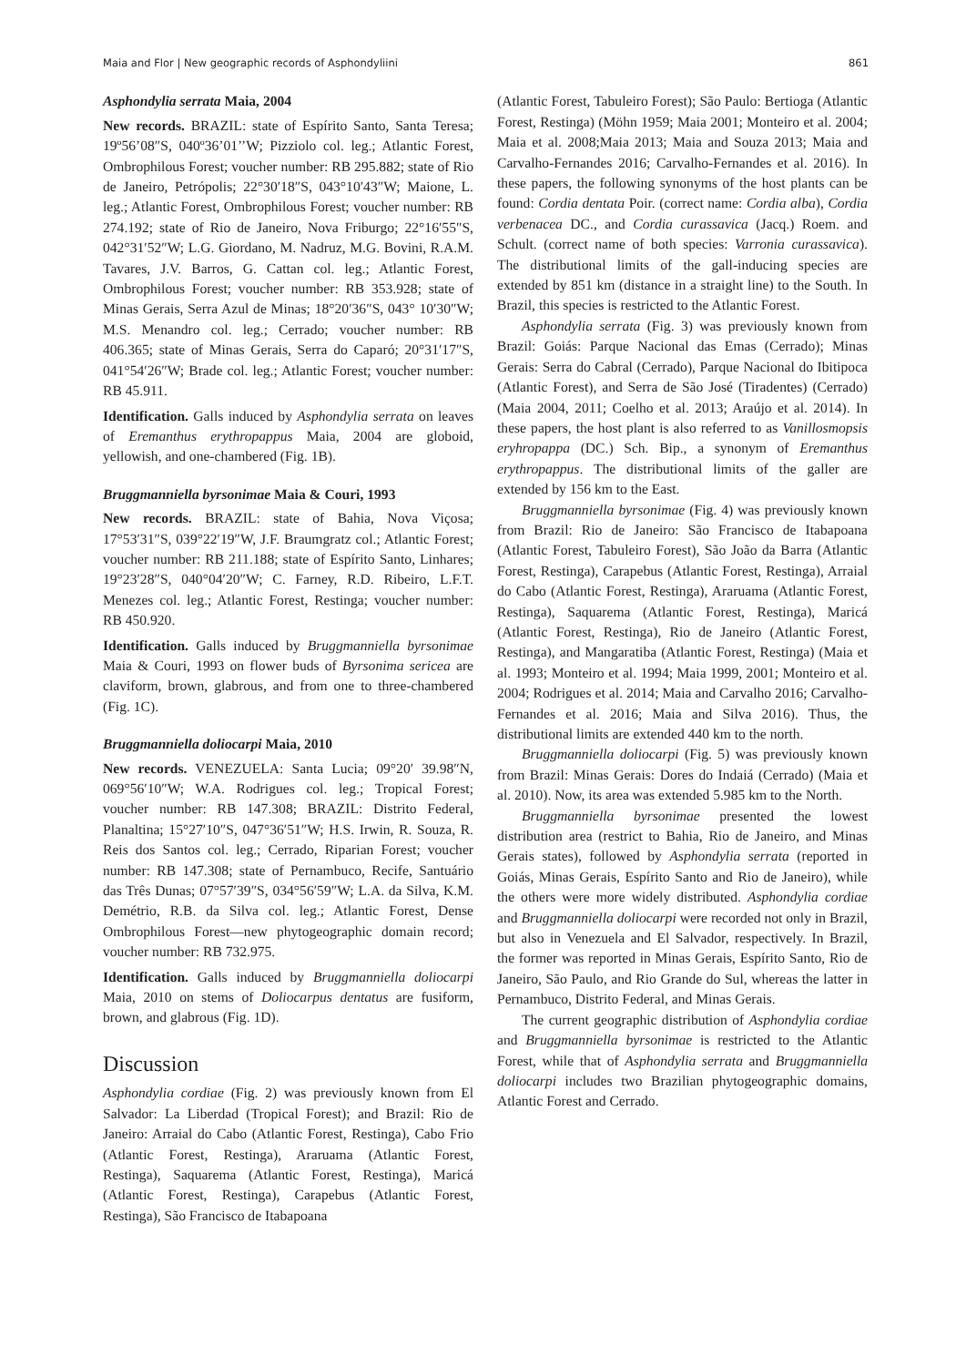Maia and Flor | New geographic records of Asphondyliini 861
Asphondylia serrata Maia, 2004
New records. BRAZIL: state of Espírito Santo, Santa Teresa; 19º56’08″S, 040º36’01’’W; Pizziolo col. leg.; Atlantic Forest, Ombrophilous Forest; voucher number: RB 295.882; state of Rio de Janeiro, Petrópolis; 22°30′18″S, 043°10′43″W; Maione, L. leg.; Atlantic Forest, Ombrophilous Forest; voucher number: RB 274.192; state of Rio de Janeiro, Nova Friburgo; 22°16′55″S, 042°31′52″W; L.G. Giordano, M. Nadruz, M.G. Bovini, R.A.M. Tavares, J.V. Barros, G. Cattan col. leg.; Atlantic Forest, Ombrophilous Forest; voucher number: RB 353.928; state of Minas Gerais, Serra Azul de Minas; 18°20′36″S, 043° 10′30″W; M.S. Menandro col. leg.; Cerrado; voucher number: RB 406.365; state of Minas Gerais, Serra do Caparó; 20°31′17″S, 041°54′26″W; Brade col. leg.; Atlantic Forest; voucher number: RB 45.911.
Identification. Galls induced by Asphondylia serrata on leaves of Eremanthus erythropappus Maia, 2004 are globoid, yellowish, and one-chambered (Fig. 1B).
Bruggmanniella byrsonimae Maia & Couri, 1993
New records. BRAZIL: state of Bahia, Nova Viçosa; 17°53′31″S, 039°22′19″W, J.F. Braumgratz col.; Atlantic Forest; voucher number: RB 211.188; state of Espírito Santo, Linhares; 19°23′28″S, 040°04′20″W; C. Farney, R.D. Ribeiro, L.F.T. Menezes col. leg.; Atlantic Forest, Restinga; voucher number: RB 450.920.
Identification. Galls induced by Bruggmanniella byrsonimae Maia & Couri, 1993 on flower buds of Byrsonima sericea are claviform, brown, glabrous, and from one to three-chambered (Fig. 1C).
Bruggmanniella doliocarpi Maia, 2010
New records. VENEZUELA: Santa Lucia; 09°20′ 39.98″N, 069°56′10″W; W.A. Rodrigues col. leg.; Tropical Forest; voucher number: RB 147.308; BRAZIL: Distrito Federal, Planaltina; 15°27′10″S, 047°36′51″W; H.S. Irwin, R. Souza, R. Reis dos Santos col. leg.; Cerrado, Riparian Forest; voucher number: RB 147.308; state of Pernambuco, Recife, Santuário das Três Dunas; 07°57′39″S, 034°56′59″W; L.A. da Silva, K.M. Demétrio, R.B. da Silva col. leg.; Atlantic Forest, Dense Ombrophilous Forest—new phytogeographic domain record; voucher number: RB 732.975.
Identification. Galls induced by Bruggmanniella doliocarpi Maia, 2010 on stems of Doliocarpus dentatus are fusiform, brown, and glabrous (Fig. 1D).
Discussion
Asphondylia cordiae (Fig. 2) was previously known from El Salvador: La Liberdad (Tropical Forest); and Brazil: Rio de Janeiro: Arraial do Cabo (Atlantic Forest, Restinga), Cabo Frio (Atlantic Forest, Restinga), Araruama (Atlantic Forest, Restinga), Saquarema (Atlantic Forest, Restinga), Maricá (Atlantic Forest, Restinga), Carapebus (Atlantic Forest, Restinga), São Francisco de Itabapoana
(Atlantic Forest, Tabuleiro Forest); São Paulo: Bertioga (Atlantic Forest, Restinga) (Möhn 1959; Maia 2001; Monteiro et al. 2004; Maia et al. 2008;Maia 2013; Maia and Souza 2013; Maia and Carvalho-Fernandes 2016; Carvalho-Fernandes et al. 2016). In these papers, the following synonyms of the host plants can be found: Cordia dentata Poir. (correct name: Cordia alba), Cordia verbenacea DC., and Cordia curassavica (Jacq.) Roem. and Schult. (correct name of both species: Varronia curassavica). The distributional limits of the gall-inducing species are extended by 851 km (distance in a straight line) to the South. In Brazil, this species is restricted to the Atlantic Forest.
Asphondylia serrata (Fig. 3) was previously known from Brazil: Goiás: Parque Nacional das Emas (Cerrado); Minas Gerais: Serra do Cabral (Cerrado), Parque Nacional do Ibitipoca (Atlantic Forest), and Serra de São José (Tiradentes) (Cerrado) (Maia 2004, 2011; Coelho et al. 2013; Araújo et al. 2014). In these papers, the host plant is also referred to as Vanillosmopsis eryhropappa (DC.) Sch. Bip., a synonym of Eremanthus erythropappus. The distributional limits of the galler are extended by 156 km to the East.
Bruggmanniella byrsonimae (Fig. 4) was previously known from Brazil: Rio de Janeiro: São Francisco de Itabapoana (Atlantic Forest, Tabuleiro Forest), São João da Barra (Atlantic Forest, Restinga), Carapebus (Atlantic Forest, Restinga), Arraial do Cabo (Atlantic Forest, Restinga), Araruama (Atlantic Forest, Restinga), Saquarema (Atlantic Forest, Restinga), Maricá (Atlantic Forest, Restinga), Rio de Janeiro (Atlantic Forest, Restinga), and Mangaratiba (Atlantic Forest, Restinga) (Maia et al. 1993; Monteiro et al. 1994; Maia 1999, 2001; Monteiro et al. 2004; Rodrigues et al. 2014; Maia and Carvalho 2016; Carvalho-Fernandes et al. 2016; Maia and Silva 2016). Thus, the distributional limits are extended 440 km to the north.
Bruggmanniella doliocarpi (Fig. 5) was previously known from Brazil: Minas Gerais: Dores do Indaiá (Cerrado) (Maia et al. 2010). Now, its area was extended 5.985 km to the North.
Bruggmanniella byrsonimae presented the lowest distribution area (restrict to Bahia, Rio de Janeiro, and Minas Gerais states), followed by Asphondylia serrata (reported in Goiás, Minas Gerais, Espírito Santo and Rio de Janeiro), while the others were more widely distributed. Asphondylia cordiae and Bruggmanniella doliocarpi were recorded not only in Brazil, but also in Venezuela and El Salvador, respectively. In Brazil, the former was reported in Minas Gerais, Espírito Santo, Rio de Janeiro, São Paulo, and Rio Grande do Sul, whereas the latter in Pernambuco, Distrito Federal, and Minas Gerais.
The current geographic distribution of Asphondylia cordiae and Bruggmanniella byrsonimae is restricted to the Atlantic Forest, while that of Asphondylia serrata and Bruggmanniella doliocarpi includes two Brazilian phytogeographic domains, Atlantic Forest and Cerrado.